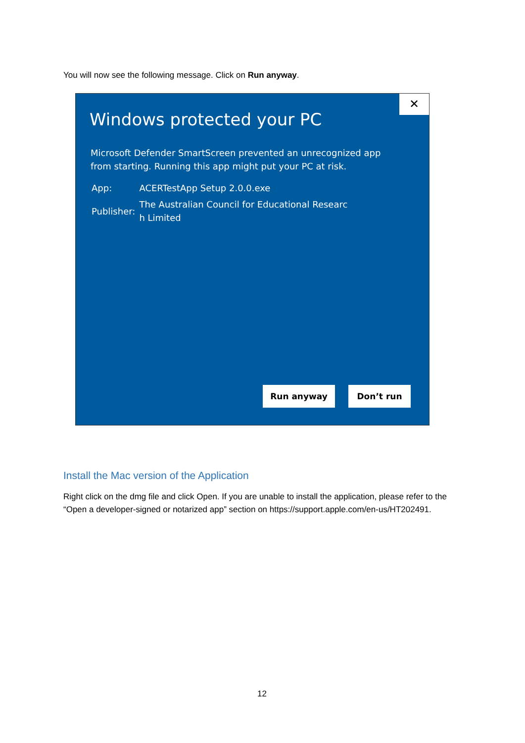You will now see the following message. Click on Run anyway.
✕
Windows protected your PC
Microsoft Defender SmartScreen prevented an unrecognized app from starting. Running this app might put your PC at risk.
| App: | ACERTestApp Setup 2.0.0.exe |
| Publisher: | The Australian Council for Educational Researc h Limited |
Run anyway Don’t run
Install the Mac version of the Application
Right click on the dmg file and click Open. If you are unable to install the application, please refer to the “Open a developer-signed or notarized app” section on https://support.apple.com/en-us/HT202491.
12